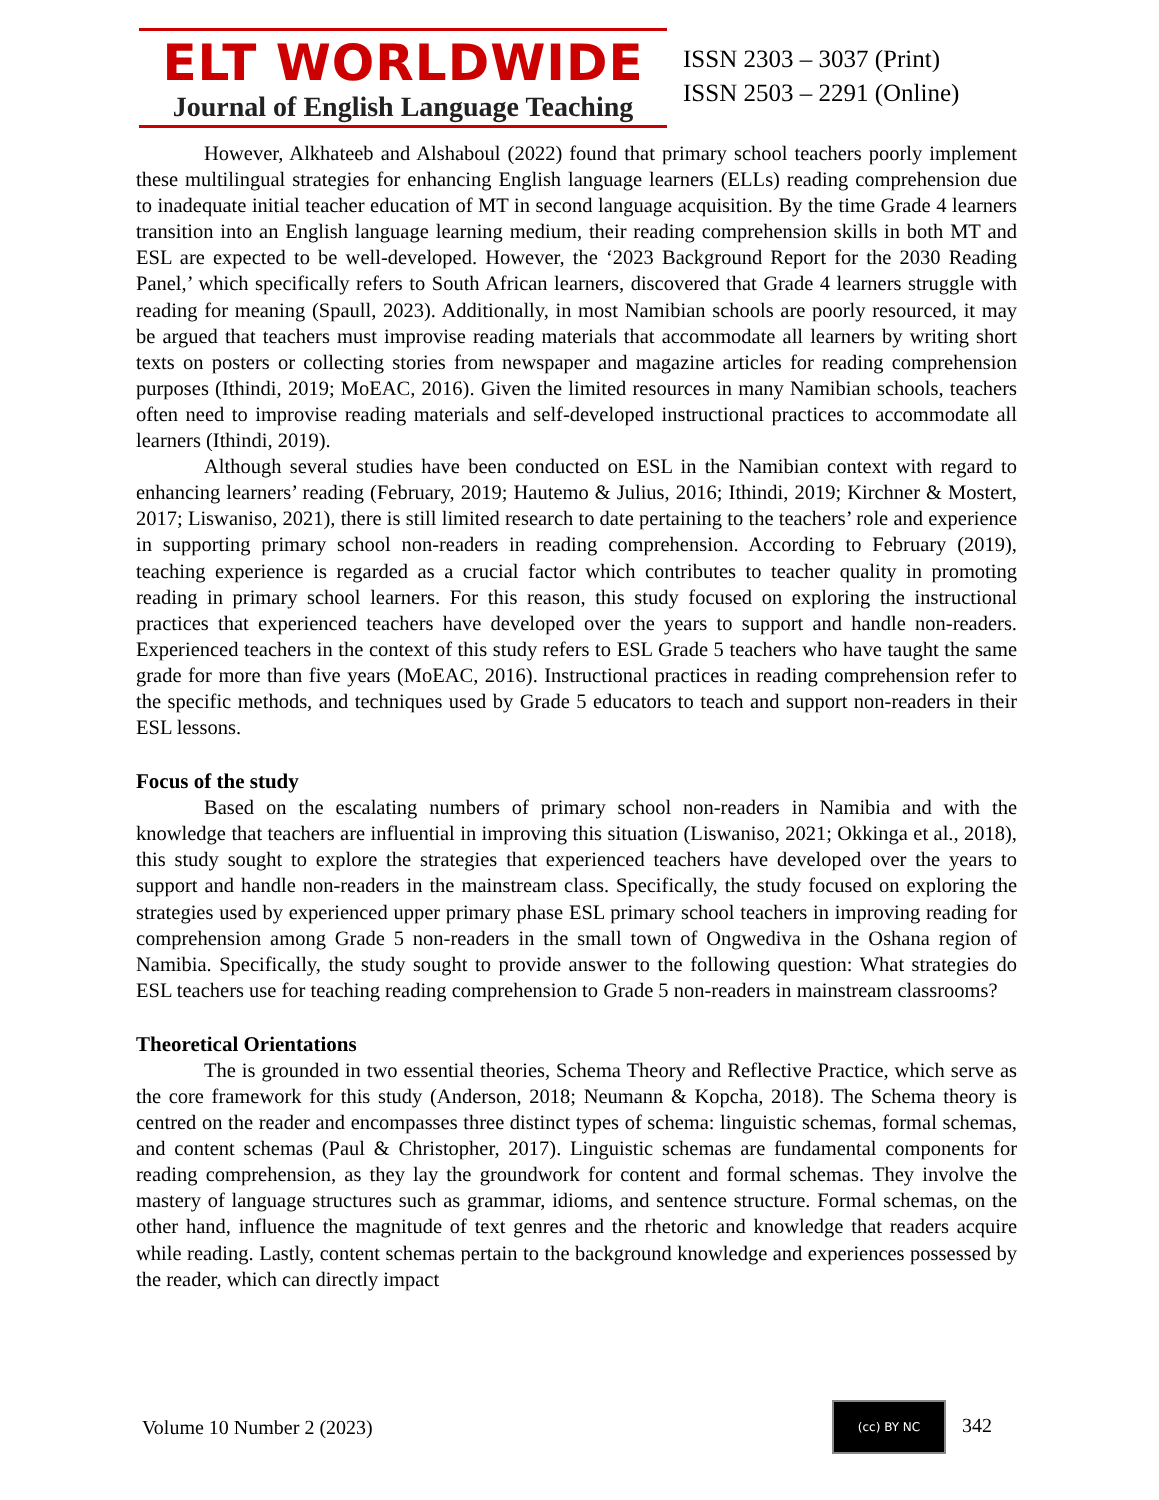ELT WORLDWIDE
Journal of English Language Teaching
ISSN 2303 – 3037 (Print)
ISSN 2503 – 2291 (Online)
However, Alkhateeb and Alshaboul (2022) found that primary school teachers poorly implement these multilingual strategies for enhancing English language learners (ELLs) reading comprehension due to inadequate initial teacher education of MT in second language acquisition. By the time Grade 4 learners transition into an English language learning medium, their reading comprehension skills in both MT and ESL are expected to be well-developed. However, the ‘2023 Background Report for the 2030 Reading Panel,’ which specifically refers to South African learners, discovered that Grade 4 learners struggle with reading for meaning (Spaull, 2023). Additionally, in most Namibian schools are poorly resourced, it may be argued that teachers must improvise reading materials that accommodate all learners by writing short texts on posters or collecting stories from newspaper and magazine articles for reading comprehension purposes (Ithindi, 2019; MoEAC, 2016). Given the limited resources in many Namibian schools, teachers often need to improvise reading materials and self-developed instructional practices to accommodate all learners (Ithindi, 2019).
Although several studies have been conducted on ESL in the Namibian context with regard to enhancing learners’ reading (February, 2019; Hautemo & Julius, 2016; Ithindi, 2019; Kirchner & Mostert, 2017; Liswaniso, 2021), there is still limited research to date pertaining to the teachers’ role and experience in supporting primary school non-readers in reading comprehension. According to February (2019), teaching experience is regarded as a crucial factor which contributes to teacher quality in promoting reading in primary school learners. For this reason, this study focused on exploring the instructional practices that experienced teachers have developed over the years to support and handle non-readers. Experienced teachers in the context of this study refers to ESL Grade 5 teachers who have taught the same grade for more than five years (MoEAC, 2016). Instructional practices in reading comprehension refer to the specific methods, and techniques used by Grade 5 educators to teach and support non-readers in their ESL lessons.
Focus of the study
Based on the escalating numbers of primary school non-readers in Namibia and with the knowledge that teachers are influential in improving this situation (Liswaniso, 2021; Okkinga et al., 2018), this study sought to explore the strategies that experienced teachers have developed over the years to support and handle non-readers in the mainstream class. Specifically, the study focused on exploring the strategies used by experienced upper primary phase ESL primary school teachers in improving reading for comprehension among Grade 5 non-readers in the small town of Ongwediva in the Oshana region of Namibia. Specifically, the study sought to provide answer to the following question: What strategies do ESL teachers use for teaching reading comprehension to Grade 5 non-readers in mainstream classrooms?
Theoretical Orientations
The is grounded in two essential theories, Schema Theory and Reflective Practice, which serve as the core framework for this study (Anderson, 2018; Neumann & Kopcha, 2018). The Schema theory is centred on the reader and encompasses three distinct types of schema: linguistic schemas, formal schemas, and content schemas (Paul & Christopher, 2017). Linguistic schemas are fundamental components for reading comprehension, as they lay the groundwork for content and formal schemas. They involve the mastery of language structures such as grammar, idioms, and sentence structure. Formal schemas, on the other hand, influence the magnitude of text genres and the rhetoric and knowledge that readers acquire while reading. Lastly, content schemas pertain to the background knowledge and experiences possessed by the reader, which can directly impact
Volume 10 Number 2 (2023) (cc) BY NC 342